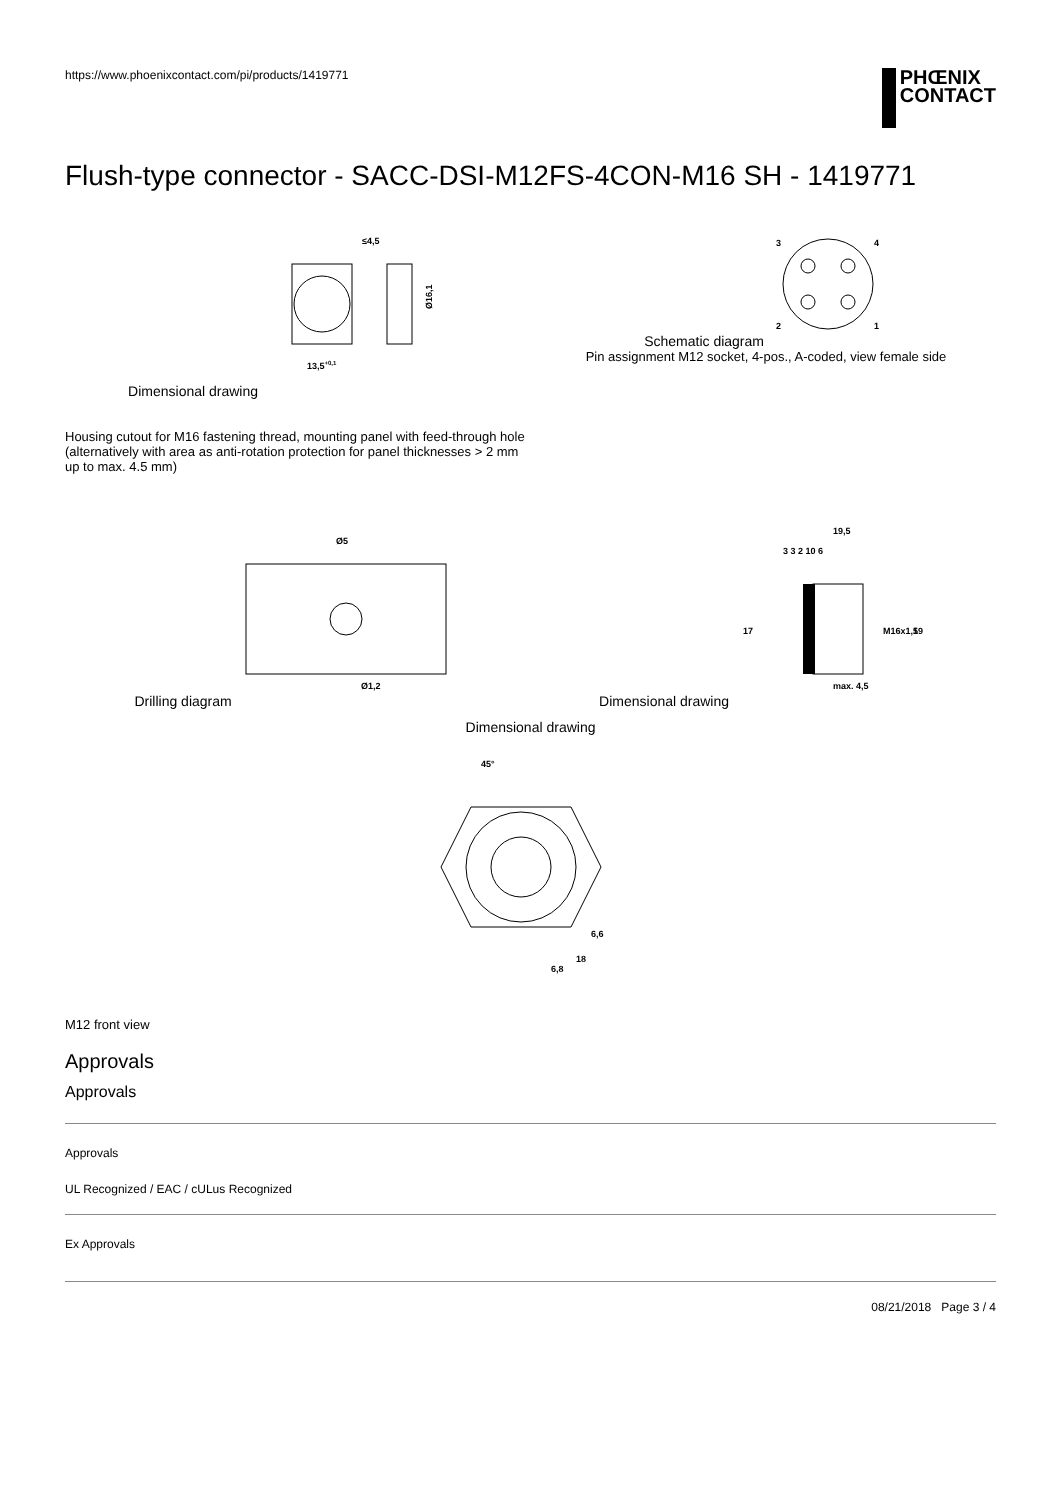https://www.phoenixcontact.com/pi/products/1419771
PHŒNIX
CONTACT
Flush-type connector - SACC-DSI-M12FS-4CON-M16 SH - 1419771
Dimensional drawing
≤4,5
13,5+0,1
Ø16,1
Schematic diagram
3
4
2
1
Pin assignment M12 socket, 4-pos., A-coded, view female side
Housing cutout for M16 fastening thread, mounting panel with feed-through hole (alternatively with area as anti-rotation protection for panel thicknesses > 2 mm up to max. 4.5 mm)
Drilling diagram
Ø5
Ø1,2
Dimensional drawing
19,5
3 3 2 10 6
17
M16x1,5
19
max. 4,5
Dimensional drawing
45°
6,6
6,8
18
M12 front view
Approvals
Approvals
Approvals
UL Recognized / EAC / cULus Recognized
Ex Approvals
08/21/2018 Page 3 / 4